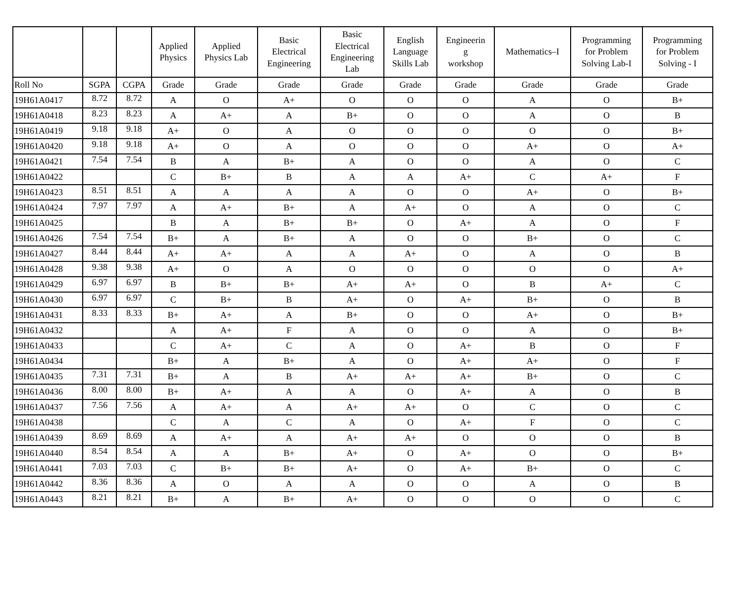| | | | Applied Physics | Applied Physics Lab | Basic Electrical Engineering | Basic Electrical Engineering Lab | English Language Skills Lab | Engineerin g workshop | Mathematics–I | Programming for Problem Solving Lab-I | Programming for Problem Solving - I |
| --- | --- | --- | --- | --- | --- | --- | --- | --- | --- | --- | --- |
| Roll No | SGPA | CGPA | Grade | Grade | Grade | Grade | Grade | Grade | Grade | Grade | Grade |
| 19H61A0417 | 8.72 | 8.72 | A | O | A+ | O | O | O | A | O | B+ |
| 19H61A0418 | 8.23 | 8.23 | A | A+ | A | B+ | O | O | A | O | B |
| 19H61A0419 | 9.18 | 9.18 | A+ | O | A | O | O | O | O | O | B+ |
| 19H61A0420 | 9.18 | 9.18 | A+ | O | A | O | O | O | A+ | O | A+ |
| 19H61A0421 | 7.54 | 7.54 | B | A | B+ | A | O | O | A | O | C |
| 19H61A0422 | | | C | B+ | B | A | A | A+ | C | A+ | F |
| 19H61A0423 | 8.51 | 8.51 | A | A | A | A | O | O | A+ | O | B+ |
| 19H61A0424 | 7.97 | 7.97 | A | A+ | B+ | A | A+ | O | A | O | C |
| 19H61A0425 | | | B | A | B+ | B+ | O | A+ | A | O | F |
| 19H61A0426 | 7.54 | 7.54 | B+ | A | B+ | A | O | O | B+ | O | C |
| 19H61A0427 | 8.44 | 8.44 | A+ | A+ | A | A | A+ | O | A | O | B |
| 19H61A0428 | 9.38 | 9.38 | A+ | O | A | O | O | O | O | O | A+ |
| 19H61A0429 | 6.97 | 6.97 | B | B+ | B+ | A+ | A+ | O | B | A+ | C |
| 19H61A0430 | 6.97 | 6.97 | C | B+ | B | A+ | O | A+ | B+ | O | B |
| 19H61A0431 | 8.33 | 8.33 | B+ | A+ | A | B+ | O | O | A+ | O | B+ |
| 19H61A0432 | | | A | A+ | F | A | O | O | A | O | B+ |
| 19H61A0433 | | | C | A+ | C | A | O | A+ | B | O | F |
| 19H61A0434 | | | B+ | A | B+ | A | O | A+ | A+ | O | F |
| 19H61A0435 | 7.31 | 7.31 | B+ | A | B | A+ | A+ | A+ | B+ | O | C |
| 19H61A0436 | 8.00 | 8.00 | B+ | A+ | A | A | O | A+ | A | O | B |
| 19H61A0437 | 7.56 | 7.56 | A | A+ | A | A+ | A+ | O | C | O | C |
| 19H61A0438 | | | C | A | C | A | O | A+ | F | O | C |
| 19H61A0439 | 8.69 | 8.69 | A | A+ | A | A+ | A+ | O | O | O | B |
| 19H61A0440 | 8.54 | 8.54 | A | A | B+ | A+ | O | A+ | O | O | B+ |
| 19H61A0441 | 7.03 | 7.03 | C | B+ | B+ | A+ | O | A+ | B+ | O | C |
| 19H61A0442 | 8.36 | 8.36 | A | O | A | A | O | O | A | O | B |
| 19H61A0443 | 8.21 | 8.21 | B+ | A | B+ | A+ | O | O | O | O | C |